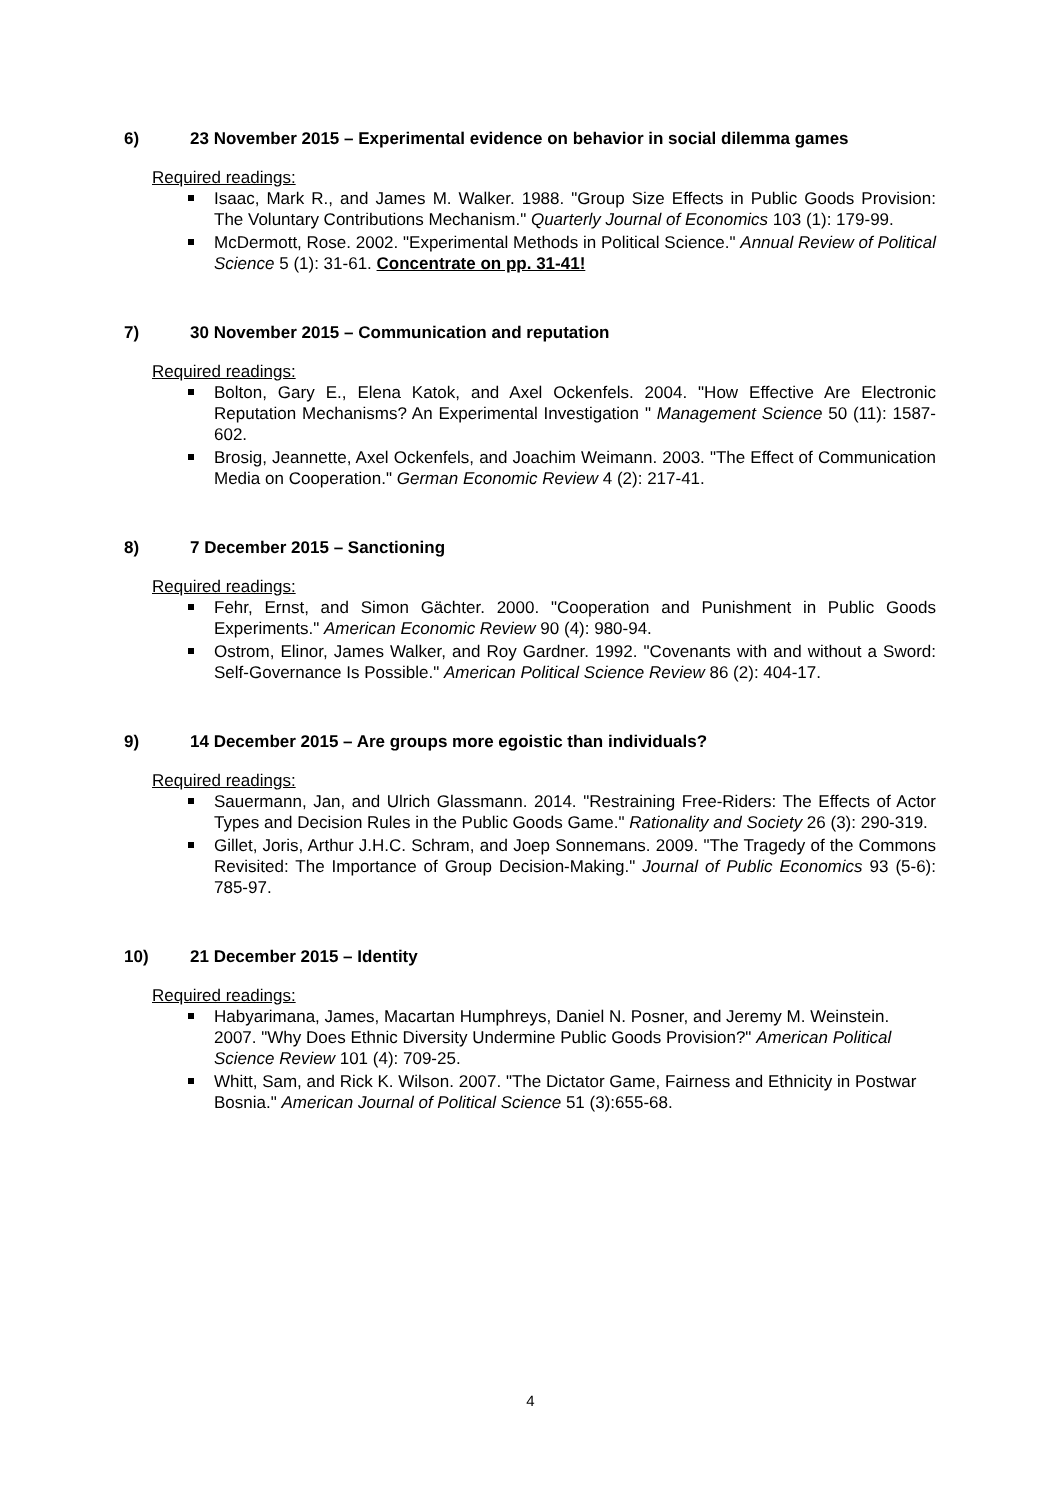6) 23 November 2015 – Experimental evidence on behavior in social dilemma games
Required readings:
Isaac, Mark R., and James M. Walker. 1988. "Group Size Effects in Public Goods Provision: The Voluntary Contributions Mechanism." Quarterly Journal of Economics 103 (1): 179-99.
McDermott, Rose. 2002. "Experimental Methods in Political Science." Annual Review of Political Science 5 (1): 31-61. Concentrate on pp. 31-41!
7) 30 November 2015 – Communication and reputation
Required readings:
Bolton, Gary E., Elena Katok, and Axel Ockenfels. 2004. "How Effective Are Electronic Reputation Mechanisms? An Experimental Investigation " Management Science 50 (11): 1587-602.
Brosig, Jeannette, Axel Ockenfels, and Joachim Weimann. 2003. "The Effect of Communication Media on Cooperation." German Economic Review 4 (2): 217-41.
8) 7 December 2015 – Sanctioning
Required readings:
Fehr, Ernst, and Simon Gächter. 2000. "Cooperation and Punishment in Public Goods Experiments." American Economic Review 90 (4): 980-94.
Ostrom, Elinor, James Walker, and Roy Gardner. 1992. "Covenants with and without a Sword: Self-Governance Is Possible." American Political Science Review 86 (2): 404-17.
9) 14 December 2015 – Are groups more egoistic than individuals?
Required readings:
Sauermann, Jan, and Ulrich Glassmann. 2014. "Restraining Free-Riders: The Effects of Actor Types and Decision Rules in the Public Goods Game." Rationality and Society 26 (3): 290-319.
Gillet, Joris, Arthur J.H.C. Schram, and Joep Sonnemans. 2009. "The Tragedy of the Commons Revisited: The Importance of Group Decision-Making." Journal of Public Economics 93 (5-6): 785-97.
10) 21 December 2015 – Identity
Required readings:
Habyarimana, James, Macartan Humphreys, Daniel N. Posner, and Jeremy M. Weinstein. 2007. "Why Does Ethnic Diversity Undermine Public Goods Provision?" American Political Science Review 101 (4): 709-25.
Whitt, Sam, and Rick K. Wilson. 2007. "The Dictator Game, Fairness and Ethnicity in Postwar Bosnia." American Journal of Political Science 51 (3):655-68.
4